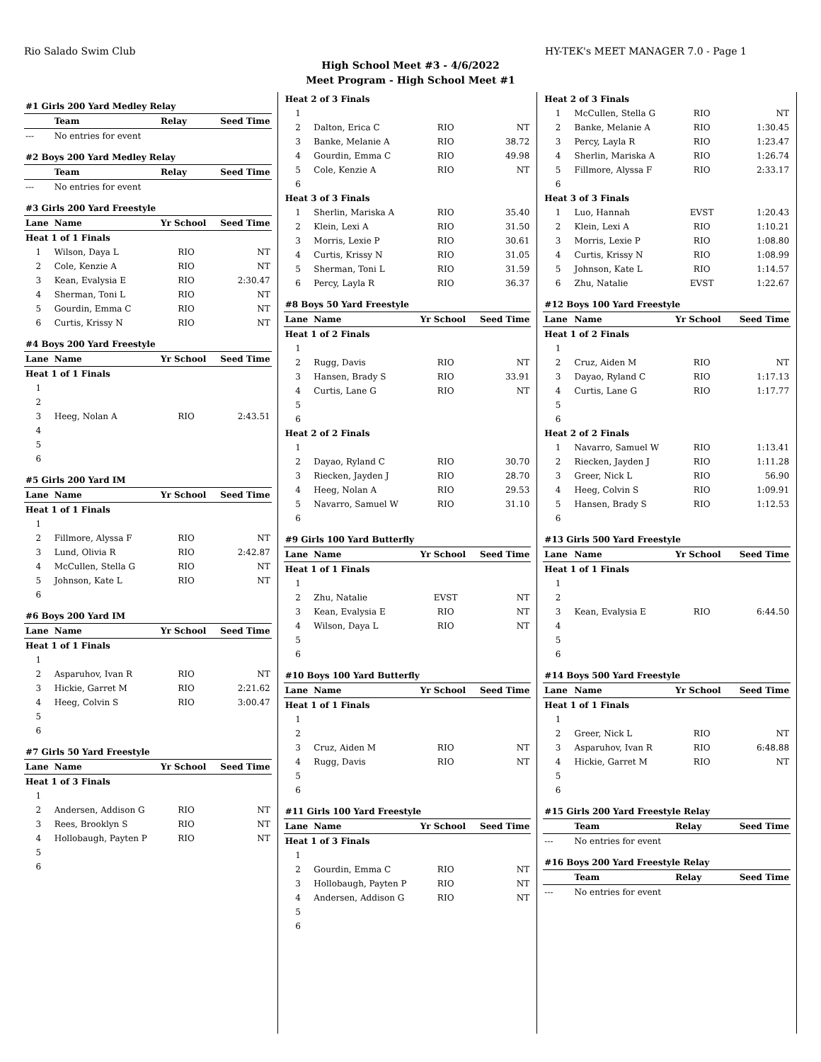Rio Salado Swim Club HY-TEK's MEET MANAGER 7.0 - Page 1
High School Meet #3 - 4/6/2022
Meet Program - High School Meet #1
| #1 Girls 200 Yard Medley Relay | | | |
| | Team | Relay | Seed Time |
| --- | No entries for event | | |
| #2 Boys 200 Yard Medley Relay | | | |
| | Team | Relay | Seed Time |
| --- | No entries for event | | |
| #3 Girls 200 Yard Freestyle | | | |
| Lane | Name | Yr School | Seed Time |
| Heat 1 of 1 Finals | | | |
| 1 | Wilson, Daya L | RIO | NT |
| 2 | Cole, Kenzie A | RIO | NT |
| 3 | Kean, Evalysia E | RIO | 2:30.47 |
| 4 | Sherman, Toni L | RIO | NT |
| 5 | Gourdin, Emma C | RIO | NT |
| 6 | Curtis, Krissy N | RIO | NT |
| #4 Boys 200 Yard Freestyle | | | |
| Lane | Name | Yr School | Seed Time |
| Heat 1 of 1 Finals | | | |
| 1 | | | |
| 2 | | | |
| 3 | Heeg, Nolan A | RIO | 2:43.51 |
| 4 | | | |
| 5 | | | |
| 6 | | | |
| #5 Girls 200 Yard IM | | | |
| Lane | Name | Yr School | Seed Time |
| Heat 1 of 1 Finals | | | |
| 1 | | | |
| 2 | Fillmore, Alyssa F | RIO | NT |
| 3 | Lund, Olivia R | RIO | 2:42.87 |
| 4 | McCullen, Stella G | RIO | NT |
| 5 | Johnson, Kate L | RIO | NT |
| 6 | | | |
| #6 Boys 200 Yard IM | | | |
| Lane | Name | Yr School | Seed Time |
| Heat 1 of 1 Finals | | | |
| 1 | | | |
| 2 | Asparuhov, Ivan R | RIO | NT |
| 3 | Hickie, Garret M | RIO | 2:21.62 |
| 4 | Heeg, Colvin S | RIO | 3:00.47 |
| 5 | | | |
| 6 | | | |
| #7 Girls 50 Yard Freestyle | | | |
| Lane | Name | Yr School | Seed Time |
| Heat 1 of 3 Finals | | | |
| 1 | | | |
| 2 | Andersen, Addison G | RIO | NT |
| 3 | Rees, Brooklyn S | RIO | NT |
| 4 | Hollobaugh, Payten P | RIO | NT |
| 5 | | | |
| 6 | | | |
| Heat 2 of 3 Finals | | | |
| 1 | | | |
| 2 | Dalton, Erica C | RIO | NT |
| 3 | Banke, Melanie A | RIO | 38.72 |
| 4 | Gourdin, Emma C | RIO | 49.98 |
| 5 | Cole, Kenzie A | RIO | NT |
| 6 | | | |
| Heat 3 of 3 Finals | | | |
| 1 | Sherlin, Mariska A | RIO | 35.40 |
| 2 | Klein, Lexi A | RIO | 31.50 |
| 3 | Morris, Lexie P | RIO | 30.61 |
| 4 | Curtis, Krissy N | RIO | 31.05 |
| 5 | Sherman, Toni L | RIO | 31.59 |
| 6 | Percy, Layla R | RIO | 36.37 |
| #8 Boys 50 Yard Freestyle | | | |
| Lane | Name | Yr School | Seed Time |
| Heat 1 of 2 Finals | | | |
| 1 | | | |
| 2 | Rugg, Davis | RIO | NT |
| 3 | Hansen, Brady S | RIO | 33.91 |
| 4 | Curtis, Lane G | RIO | NT |
| 5 | | | |
| 6 | | | |
| Heat 2 of 2 Finals | | | |
| 1 | | | |
| 2 | Dayao, Ryland C | RIO | 30.70 |
| 3 | Riecken, Jayden J | RIO | 28.70 |
| 4 | Heeg, Nolan A | RIO | 29.53 |
| 5 | Navarro, Samuel W | RIO | 31.10 |
| 6 | | | |
| #9 Girls 100 Yard Butterfly | | | |
| Lane | Name | Yr School | Seed Time |
| Heat 1 of 1 Finals | | | |
| 1 | | | |
| 2 | Zhu, Natalie | EVST | NT |
| 3 | Kean, Evalysia E | RIO | NT |
| 4 | Wilson, Daya L | RIO | NT |
| 5 | | | |
| 6 | | | |
| #10 Boys 100 Yard Butterfly | | | |
| Lane | Name | Yr School | Seed Time |
| Heat 1 of 1 Finals | | | |
| 1 | | | |
| 2 | | | |
| 3 | Cruz, Aiden M | RIO | NT |
| 4 | Rugg, Davis | RIO | NT |
| 5 | | | |
| 6 | | | |
| #11 Girls 100 Yard Freestyle | | | |
| Lane | Name | Yr School | Seed Time |
| Heat 1 of 3 Finals | | | |
| 1 | | | |
| 2 | Gourdin, Emma C | RIO | NT |
| 3 | Hollobaugh, Payten P | RIO | NT |
| 4 | Andersen, Addison G | RIO | NT |
| 5 | | | |
| 6 | | | |
| Heat 2 of 3 Finals | | | |
| 1 | McCullen, Stella G | RIO | NT |
| 2 | Banke, Melanie A | RIO | 1:30.45 |
| 3 | Percy, Layla R | RIO | 1:23.47 |
| 4 | Sherlin, Mariska A | RIO | 1:26.74 |
| 5 | Fillmore, Alyssa F | RIO | 2:33.17 |
| 6 | | | |
| Heat 3 of 3 Finals | | | |
| 1 | Luo, Hannah | EVST | 1:20.43 |
| 2 | Klein, Lexi A | RIO | 1:10.21 |
| 3 | Morris, Lexie P | RIO | 1:08.80 |
| 4 | Curtis, Krissy N | RIO | 1:08.99 |
| 5 | Johnson, Kate L | RIO | 1:14.57 |
| 6 | Zhu, Natalie | EVST | 1:22.67 |
| #12 Boys 100 Yard Freestyle | | | |
| Lane | Name | Yr School | Seed Time |
| Heat 1 of 2 Finals | | | |
| 1 | | | |
| 2 | Cruz, Aiden M | RIO | NT |
| 3 | Dayao, Ryland C | RIO | 1:17.13 |
| 4 | Curtis, Lane G | RIO | 1:17.77 |
| 5 | | | |
| 6 | | | |
| Heat 2 of 2 Finals | | | |
| 1 | Navarro, Samuel W | RIO | 1:13.41 |
| 2 | Riecken, Jayden J | RIO | 1:11.28 |
| 3 | Greer, Nick L | RIO | 56.90 |
| 4 | Heeg, Colvin S | RIO | 1:09.91 |
| 5 | Hansen, Brady S | RIO | 1:12.53 |
| 6 | | | |
| #13 Girls 500 Yard Freestyle | | | |
| Lane | Name | Yr School | Seed Time |
| Heat 1 of 1 Finals | | | |
| 1 | | | |
| 2 | | | |
| 3 | Kean, Evalysia E | RIO | 6:44.50 |
| 4 | | | |
| 5 | | | |
| 6 | | | |
| #14 Boys 500 Yard Freestyle | | | |
| Lane | Name | Yr School | Seed Time |
| Heat 1 of 1 Finals | | | |
| 1 | | | |
| 2 | Greer, Nick L | RIO | NT |
| 3 | Asparuhov, Ivan R | RIO | 6:48.88 |
| 4 | Hickie, Garret M | RIO | NT |
| 5 | | | |
| 6 | | | |
| #15 Girls 200 Yard Freestyle Relay | | | |
| | Team | Relay | Seed Time |
| --- | No entries for event | | |
| #16 Boys 200 Yard Freestyle Relay | | | |
| | Team | Relay | Seed Time |
| --- | No entries for event | | |